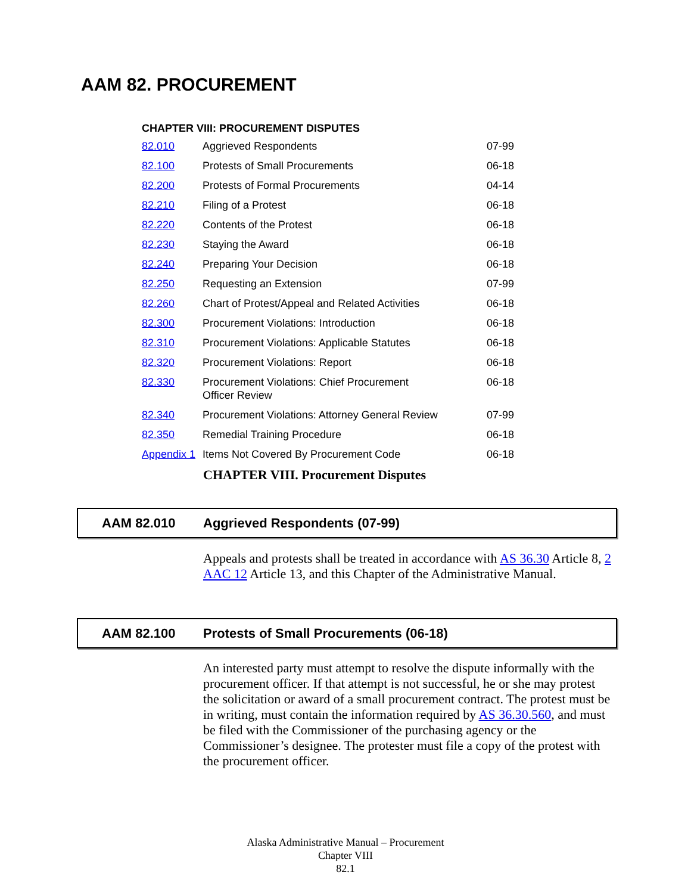AAM 82. PROCUREMENT
CHAPTER VIII: PROCUREMENT DISPUTES
| 82.010 | Aggrieved Respondents | 07-99 |
| 82.100 | Protests of Small Procurements | 06-18 |
| 82.200 | Protests of Formal Procurements | 04-14 |
| 82.210 | Filing of a Protest | 06-18 |
| 82.220 | Contents of the Protest | 06-18 |
| 82.230 | Staying the Award | 06-18 |
| 82.240 | Preparing Your Decision | 06-18 |
| 82.250 | Requesting an Extension | 07-99 |
| 82.260 | Chart of Protest/Appeal and Related Activities | 06-18 |
| 82.300 | Procurement Violations: Introduction | 06-18 |
| 82.310 | Procurement Violations: Applicable Statutes | 06-18 |
| 82.320 | Procurement Violations: Report | 06-18 |
| 82.330 | Procurement Violations: Chief Procurement Officer Review | 06-18 |
| 82.340 | Procurement Violations: Attorney General Review | 07-99 |
| 82.350 | Remedial Training Procedure | 06-18 |
| Appendix 1 | Items Not Covered By Procurement Code | 06-18 |
CHAPTER VIII. Procurement Disputes
AAM 82.010 Aggrieved Respondents (07-99)
Appeals and protests shall be treated in accordance with AS 36.30 Article 8, 2 AAC 12 Article 13, and this Chapter of the Administrative Manual.
AAM 82.100 Protests of Small Procurements (06-18)
An interested party must attempt to resolve the dispute informally with the procurement officer. If that attempt is not successful, he or she may protest the solicitation or award of a small procurement contract. The protest must be in writing, must contain the information required by AS 36.30.560, and must be filed with the Commissioner of the purchasing agency or the Commissioner’s designee. The protester must file a copy of the protest with the procurement officer.
Alaska Administrative Manual – Procurement
Chapter VIII
82.1